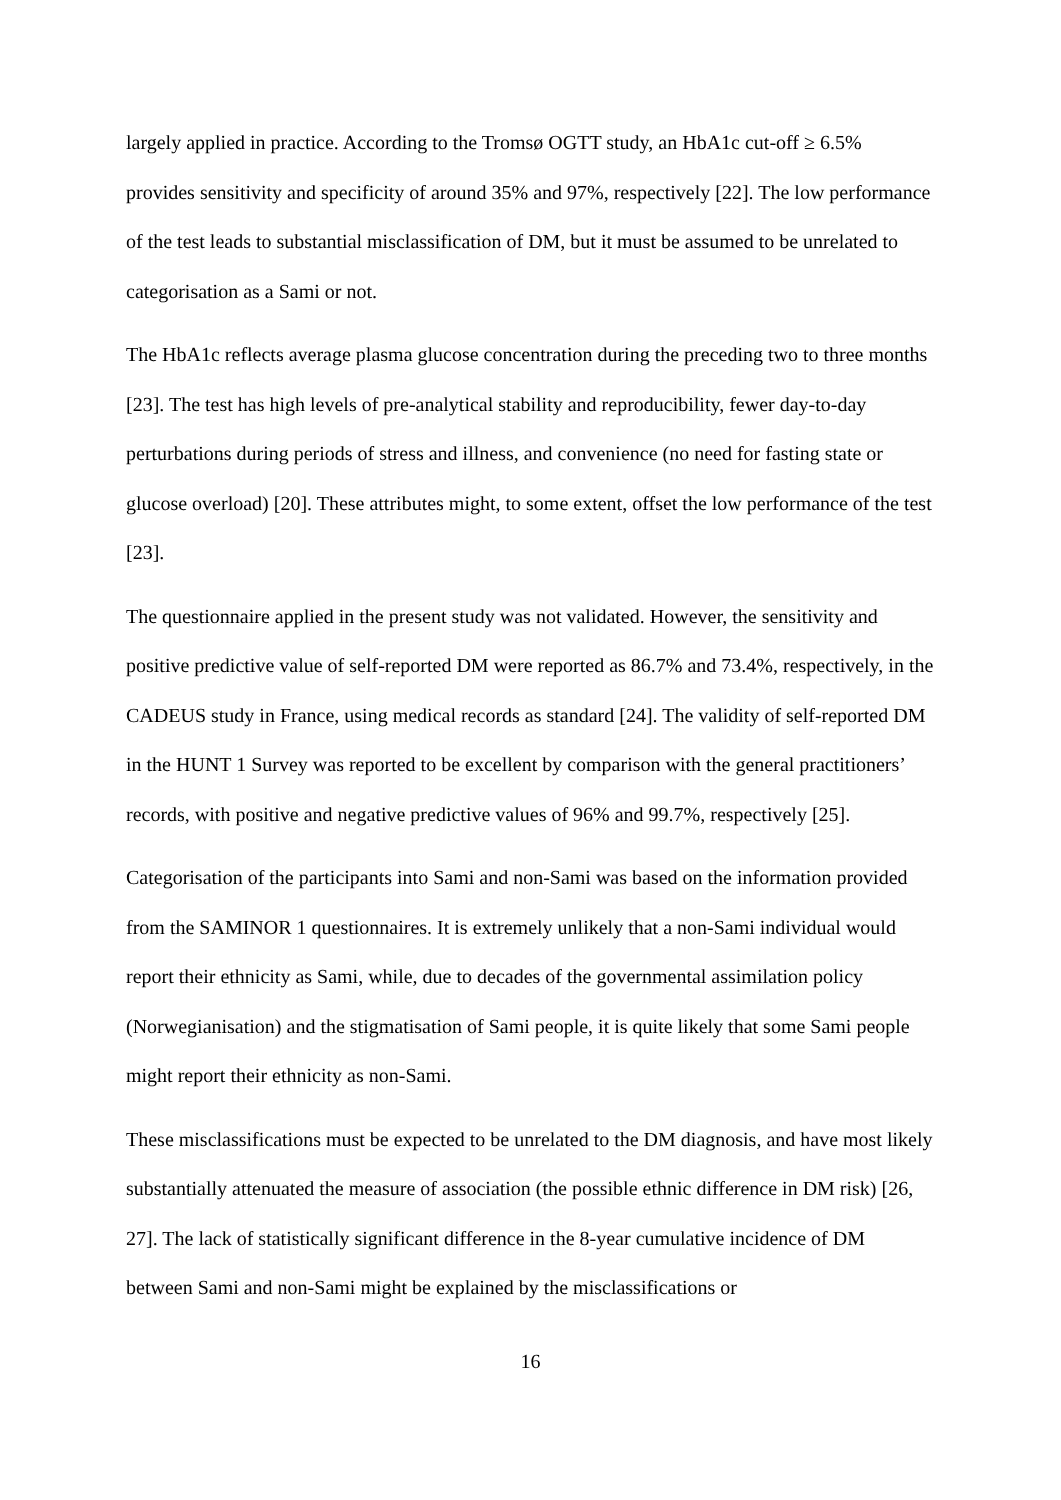largely applied in practice. According to the Tromsø OGTT study, an HbA1c cut-off ≥ 6.5% provides sensitivity and specificity of around 35% and 97%, respectively [22]. The low performance of the test leads to substantial misclassification of DM, but it must be assumed to be unrelated to categorisation as a Sami or not.
The HbA1c reflects average plasma glucose concentration during the preceding two to three months [23]. The test has high levels of pre-analytical stability and reproducibility, fewer day-to-day perturbations during periods of stress and illness, and convenience (no need for fasting state or glucose overload) [20]. These attributes might, to some extent, offset the low performance of the test [23].
The questionnaire applied in the present study was not validated. However, the sensitivity and positive predictive value of self-reported DM were reported as 86.7% and 73.4%, respectively, in the CADEUS study in France, using medical records as standard [24]. The validity of self-reported DM in the HUNT 1 Survey was reported to be excellent by comparison with the general practitioners’ records, with positive and negative predictive values of 96% and 99.7%, respectively [25].
Categorisation of the participants into Sami and non-Sami was based on the information provided from the SAMINOR 1 questionnaires. It is extremely unlikely that a non-Sami individual would report their ethnicity as Sami, while, due to decades of the governmental assimilation policy (Norwegianisation) and the stigmatisation of Sami people, it is quite likely that some Sami people might report their ethnicity as non-Sami.
These misclassifications must be expected to be unrelated to the DM diagnosis, and have most likely substantially attenuated the measure of association (the possible ethnic difference in DM risk) [26, 27]. The lack of statistically significant difference in the 8-year cumulative incidence of DM between Sami and non-Sami might be explained by the misclassifications or
16